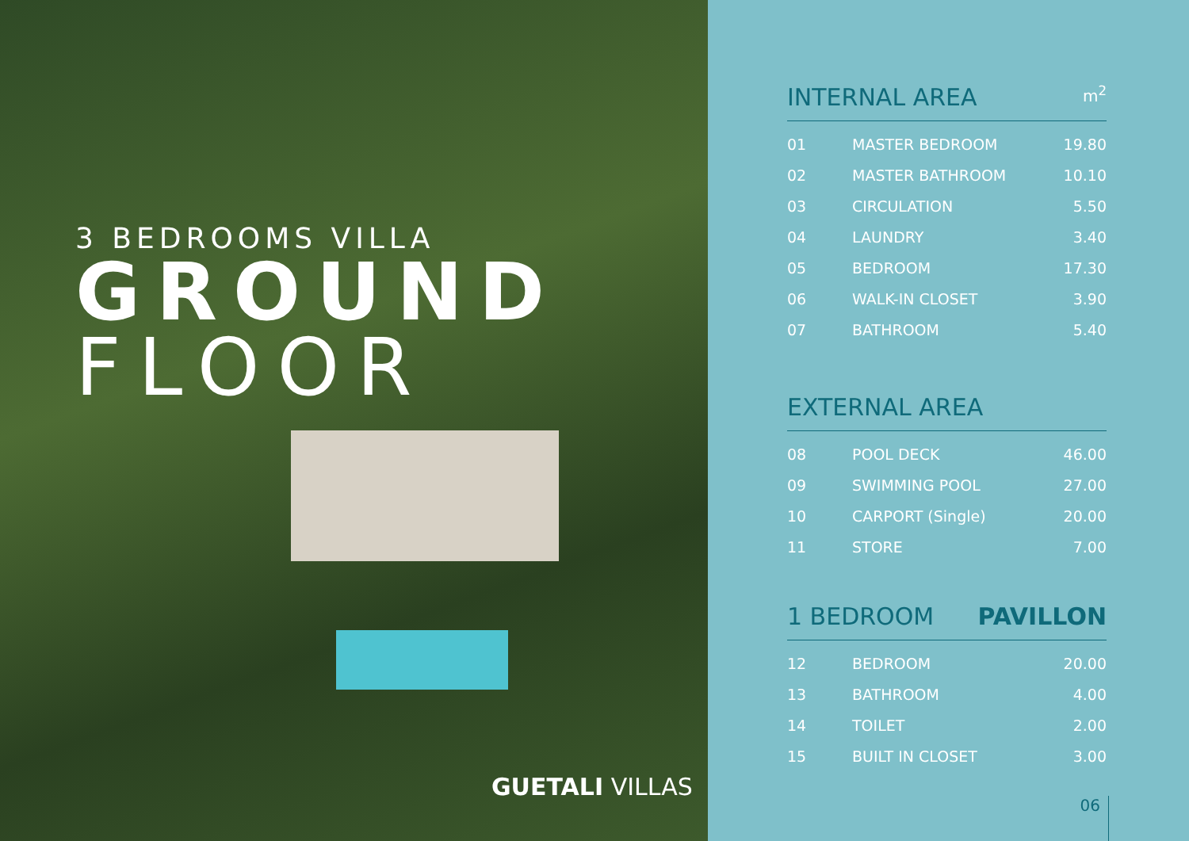3 BEDROOMS VILLA
GROUND
FLOOR
GUETALI VILLAS
INTERNAL AREA m<sup>2</sup>
| 01 | MASTER BEDROOM | 19.80 |
| 02 | MASTER BATHROOM | 10.10 |
| 03 | CIRCULATION | 5.50 |
| 04 | LAUNDRY | 3.40 |
| 05 | BEDROOM | 17.30 |
| 06 | WALK-IN CLOSET | 3.90 |
| 07 | BATHROOM | 5.40 |
EXTERNAL AREA
| 08 | POOL DECK | 46.00 |
| 09 | SWIMMING POOL | 27.00 |
| 10 | CARPORT (Single) | 20.00 |
| 11 | STORE | 7.00 |
1 BEDROOM PAVILLON
| 12 | BEDROOM | 20.00 |
| 13 | BATHROOM | 4.00 |
| 14 | TOILET | 2.00 |
| 15 | BUILT IN CLOSET | 3.00 |
06